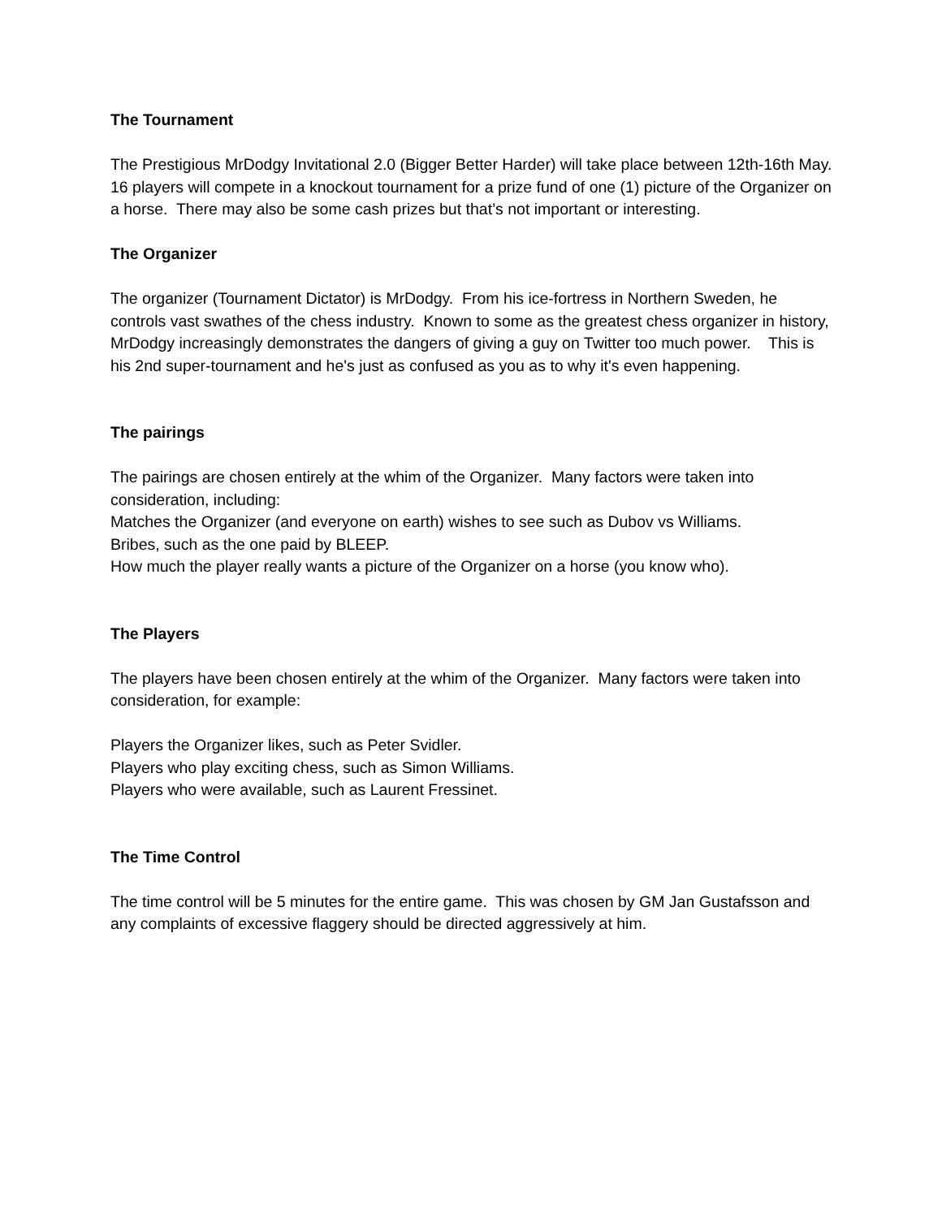The Tournament
The Prestigious MrDodgy Invitational 2.0 (Bigger Better Harder) will take place between 12th-16th May. 16 players will compete in a knockout tournament for a prize fund of one (1) picture of the Organizer on a horse. There may also be some cash prizes but that’s not important or interesting.
The Organizer
The organizer (Tournament Dictator) is MrDodgy. From his ice-fortress in Northern Sweden, he controls vast swathes of the chess industry. Known to some as the greatest chess organizer in history, MrDodgy increasingly demonstrates the dangers of giving a guy on Twitter too much power. This is his 2nd super-tournament and he's just as confused as you as to why it's even happening.
The pairings
The pairings are chosen entirely at the whim of the Organizer. Many factors were taken into consideration, including:
Matches the Organizer (and everyone on earth) wishes to see such as Dubov vs Williams.
Bribes, such as the one paid by BLEEP.
How much the player really wants a picture of the Organizer on a horse (you know who).
The Players
The players have been chosen entirely at the whim of the Organizer. Many factors were taken into consideration, for example:
Players the Organizer likes, such as Peter Svidler.
Players who play exciting chess, such as Simon Williams.
Players who were available, such as Laurent Fressinet.
The Time Control
The time control will be 5 minutes for the entire game. This was chosen by GM Jan Gustafsson and any complaints of excessive flaggery should be directed aggressively at him.